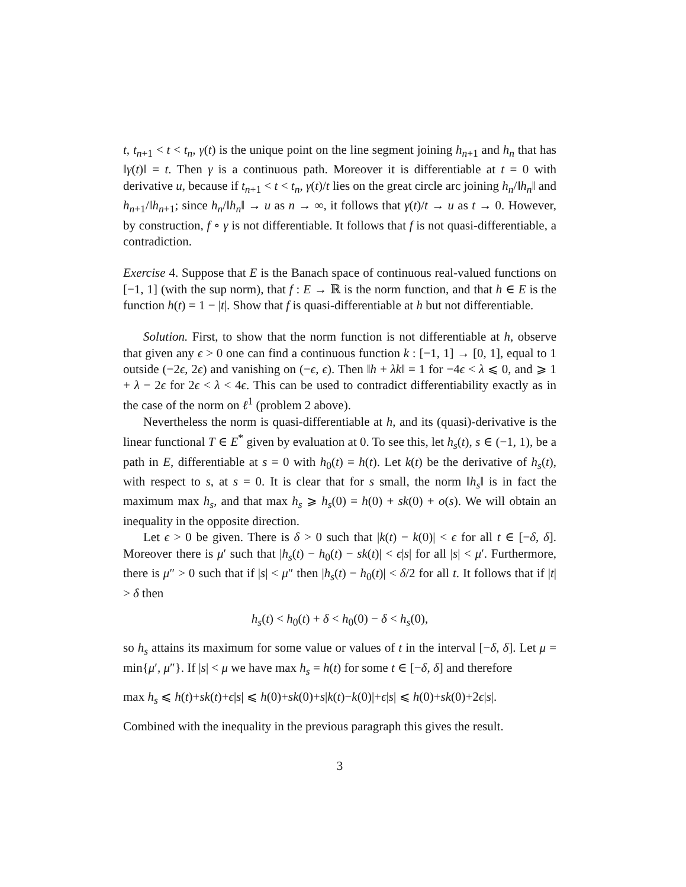t, t<sub>n+1</sub> < t < t<sub>n</sub>, γ(t) is the unique point on the line segment joining h<sub>n+1</sub> and h<sub>n</sub> that has ‖γ(t)‖ = t. Then γ is a continuous path. Moreover it is differentiable at t = 0 with derivative u, because if t<sub>n+1</sub> < t < t<sub>n</sub>, γ(t)/t lies on the great circle arc joining h<sub>n</sub>/‖h<sub>n</sub>‖ and h<sub>n+1</sub>/‖h<sub>n+1</sub>; since h<sub>n</sub>/‖h<sub>n</sub>‖ → u as n → ∞, it follows that γ(t)/t → u as t → 0. However, by construction, f ∘ γ is not differentiable. It follows that f is not quasi-differentiable, a contradiction.
Exercise 4. Suppose that E is the Banach space of continuous real-valued functions on [−1, 1] (with the sup norm), that f : E → ℝ is the norm function, and that h ∈ E is the function h(t) = 1 − |t|. Show that f is quasi-differentiable at h but not differentiable.
Solution. First, to show that the norm function is not differentiable at h, observe that given any ϵ > 0 one can find a continuous function k : [−1, 1] → [0, 1], equal to 1 outside (−2ϵ, 2ϵ) and vanishing on (−ϵ, ϵ). Then ‖h + λk‖ = 1 for −4ϵ < λ ⩽ 0, and ⩾ 1 + λ − 2ϵ for 2ϵ < λ < 4ϵ. This can be used to contradict differentiability exactly as in the case of the norm on ℓ<sup>1</sup> (problem 2 above).
Nevertheless the norm is quasi-differentiable at h, and its (quasi)-derivative is the linear functional T ∈ E<sup>*</sup> given by evaluation at 0. To see this, let h<sub>s</sub>(t), s ∈ (−1, 1), be a path in E, differentiable at s = 0 with h<sub>0</sub>(t) = h(t). Let k(t) be the derivative of h<sub>s</sub>(t), with respect to s, at s = 0. It is clear that for s small, the norm ‖h<sub>s</sub>‖ is in fact the maximum max h<sub>s</sub>, and that max h<sub>s</sub> ⩾ h<sub>s</sub>(0) = h(0) + sk(0) + o(s). We will obtain an inequality in the opposite direction.
Let ϵ > 0 be given. There is δ > 0 such that |k(t) − k(0)| < ϵ for all t ∈ [−δ, δ]. Moreover there is μ′ such that |h<sub>s</sub>(t) − h<sub>0</sub>(t) − sk(t)| < ϵ|s| for all |s| < μ′. Furthermore, there is μ″ > 0 such that if |s| < μ″ then |h<sub>s</sub>(t) − h<sub>0</sub>(t)| < δ/2 for all t. It follows that if |t| > δ then
h<sub>s</sub>(t) < h<sub>0</sub>(t) + δ < h<sub>0</sub>(0) − δ < h<sub>s</sub>(0),
so h<sub>s</sub> attains its maximum for some value or values of t in the interval [−δ, δ]. Let μ = min{μ′, μ″}. If |s| < μ we have max h<sub>s</sub> = h(t) for some t ∈ [−δ, δ] and therefore
max h<sub>s</sub> ⩽ h(t)+sk(t)+ϵ|s| ⩽ h(0)+sk(0)+s|k(t)−k(0)|+ϵ|s| ⩽ h(0)+sk(0)+2ϵ|s|.
Combined with the inequality in the previous paragraph this gives the result.
3